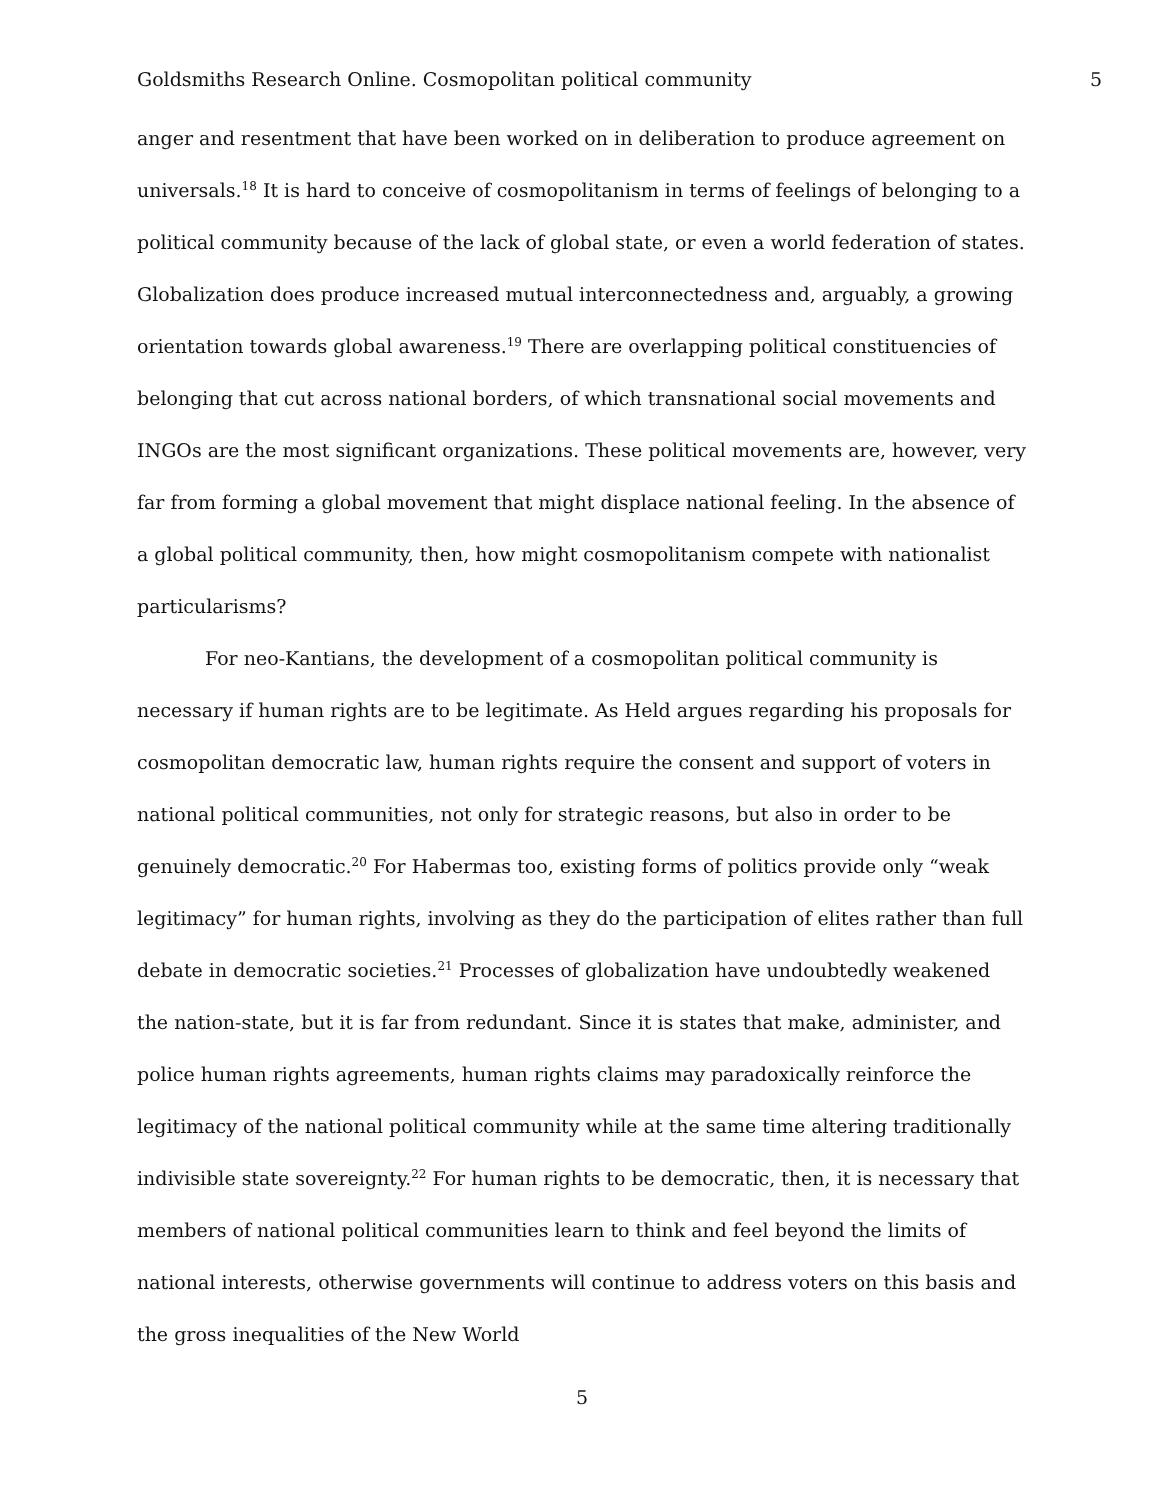Goldsmiths Research Online. Cosmopolitan political community 5
anger and resentment that have been worked on in deliberation to produce agreement on universals.<sup>18</sup> It is hard to conceive of cosmopolitanism in terms of feelings of belonging to a political community because of the lack of global state, or even a world federation of states. Globalization does produce increased mutual interconnectedness and, arguably, a growing orientation towards global awareness.<sup>19</sup> There are overlapping political constituencies of belonging that cut across national borders, of which transnational social movements and INGOs are the most significant organizations. These political movements are, however, very far from forming a global movement that might displace national feeling. In the absence of a global political community, then, how might cosmopolitanism compete with nationalist particularisms?
For neo-Kantians, the development of a cosmopolitan political community is necessary if human rights are to be legitimate. As Held argues regarding his proposals for cosmopolitan democratic law, human rights require the consent and support of voters in national political communities, not only for strategic reasons, but also in order to be genuinely democratic.<sup>20</sup> For Habermas too, existing forms of politics provide only “weak legitimacy” for human rights, involving as they do the participation of elites rather than full debate in democratic societies.<sup>21</sup> Processes of globalization have undoubtedly weakened the nation-state, but it is far from redundant. Since it is states that make, administer, and police human rights agreements, human rights claims may paradoxically reinforce the legitimacy of the national political community while at the same time altering traditionally indivisible state sovereignty.<sup>22</sup> For human rights to be democratic, then, it is necessary that members of national political communities learn to think and feel beyond the limits of national interests, otherwise governments will continue to address voters on this basis and the gross inequalities of the New World
5